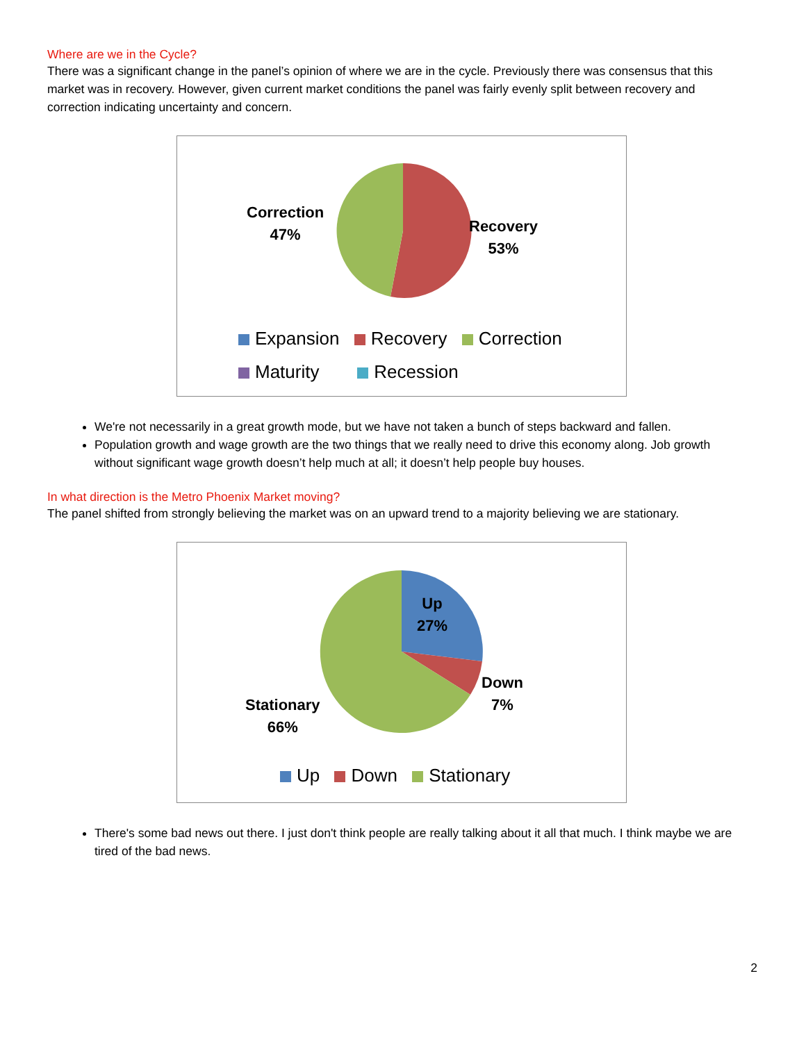Where are we in the Cycle?
There was a significant change in the panel’s opinion of where we are in the cycle. Previously there was consensus that this market was in recovery. However, given current market conditions the panel was fairly evenly split between recovery and correction indicating uncertainty and concern.
Correction
47%
Recovery
53%
Expansion Recovery Correction
Maturity Recession
We're not necessarily in a great growth mode, but we have not taken a bunch of steps backward and fallen.
Population growth and wage growth are the two things that we really need to drive this economy along. Job growth without significant wage growth doesn’t help much at all; it doesn’t help people buy houses.
In what direction is the Metro Phoenix Market moving?
The panel shifted from strongly believing the market was on an upward trend to a majority believing we are stationary.
Up
27%
Down
7%
Stationary
66%
Up Down Stationary
There's some bad news out there. I just don't think people are really talking about it all that much. I think maybe we are tired of the bad news.
2